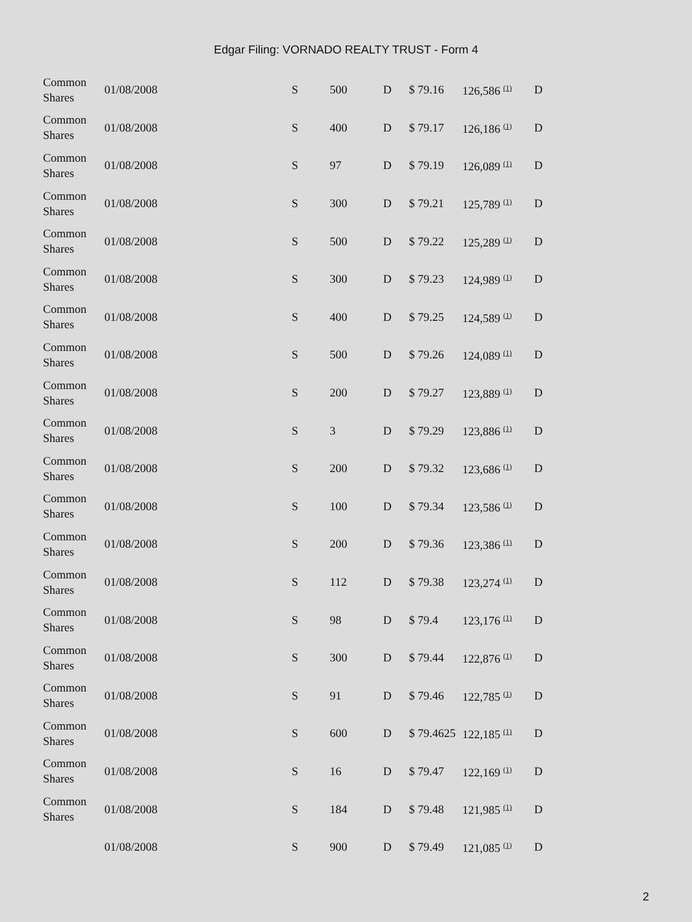Edgar Filing: VORNADO REALTY TRUST - Form 4
| Common Shares | 01/08/2008 | S | 500 | D | $ 79.16 | 126,586 <sup>(1)</sup> | D |
| Common Shares | 01/08/2008 | S | 400 | D | $ 79.17 | 126,186 <sup>(1)</sup> | D |
| Common Shares | 01/08/2008 | S | 97 | D | $ 79.19 | 126,089 <sup>(1)</sup> | D |
| Common Shares | 01/08/2008 | S | 300 | D | $ 79.21 | 125,789 <sup>(1)</sup> | D |
| Common Shares | 01/08/2008 | S | 500 | D | $ 79.22 | 125,289 <sup>(1)</sup> | D |
| Common Shares | 01/08/2008 | S | 300 | D | $ 79.23 | 124,989 <sup>(1)</sup> | D |
| Common Shares | 01/08/2008 | S | 400 | D | $ 79.25 | 124,589 <sup>(1)</sup> | D |
| Common Shares | 01/08/2008 | S | 500 | D | $ 79.26 | 124,089 <sup>(1)</sup> | D |
| Common Shares | 01/08/2008 | S | 200 | D | $ 79.27 | 123,889 <sup>(1)</sup> | D |
| Common Shares | 01/08/2008 | S | 3 | D | $ 79.29 | 123,886 <sup>(1)</sup> | D |
| Common Shares | 01/08/2008 | S | 200 | D | $ 79.32 | 123,686 <sup>(1)</sup> | D |
| Common Shares | 01/08/2008 | S | 100 | D | $ 79.34 | 123,586 <sup>(1)</sup> | D |
| Common Shares | 01/08/2008 | S | 200 | D | $ 79.36 | 123,386 <sup>(1)</sup> | D |
| Common Shares | 01/08/2008 | S | 112 | D | $ 79.38 | 123,274 <sup>(1)</sup> | D |
| Common Shares | 01/08/2008 | S | 98 | D | $ 79.4 | 123,176 <sup>(1)</sup> | D |
| Common Shares | 01/08/2008 | S | 300 | D | $ 79.44 | 122,876 <sup>(1)</sup> | D |
| Common Shares | 01/08/2008 | S | 91 | D | $ 79.46 | 122,785 <sup>(1)</sup> | D |
| Common Shares | 01/08/2008 | S | 600 | D | $ 79.4625 | 122,185 <sup>(1)</sup> | D |
| Common Shares | 01/08/2008 | S | 16 | D | $ 79.47 | 122,169 <sup>(1)</sup> | D |
| Common Shares | 01/08/2008 | S | 184 | D | $ 79.48 | 121,985 <sup>(1)</sup> | D |
| | 01/08/2008 | S | 900 | D | $ 79.49 | 121,085 <sup>(1)</sup> | D |
2